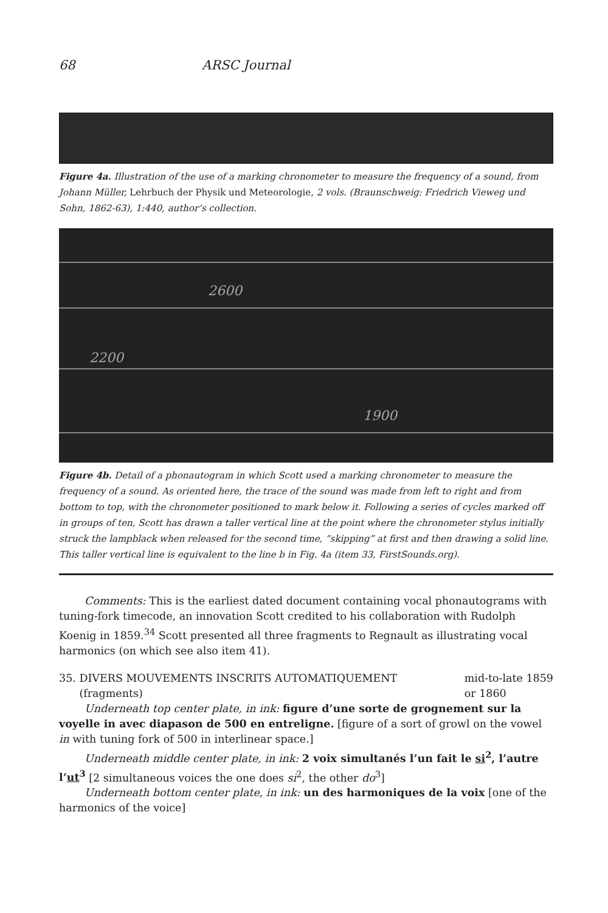68 ARSC Journal
Figure 4a. Illustration of the use of a marking chronometer to measure the frequency of a sound, from Johann Müller, Lehrbuch der Physik und Meteorologie, 2 vols. (Braunschweig: Friedrich Vieweg und Sohn, 1862-63), 1:440, author’s collection.
2600
2200
1900
Figure 4b. Detail of a phonautogram in which Scott used a marking chronometer to measure the frequency of a sound. As oriented here, the trace of the sound was made from left to right and from bottom to top, with the chronometer positioned to mark below it. Following a series of cycles marked off in groups of ten, Scott has drawn a taller vertical line at the point where the chronometer stylus initially struck the lampblack when released for the second time, “skipping” at first and then drawing a solid line. This taller vertical line is equivalent to the line b in Fig. 4a (item 33, FirstSounds.org).
Comments: This is the earliest dated document containing vocal phonautograms with tuning-fork timecode, an innovation Scott credited to his collaboration with Rudolph Koenig in 1859.<sup>34</sup> Scott presented all three fragments to Regnault as illustrating vocal harmonics (on which see also item 41).
35. DIVERS MOUVEMENTS INSCRITS AUTOMATIQUEMENT
(fragments)
mid-to-late 1859
or 1860
Underneath top center plate, in ink: figure d’une sorte de grognement sur la voyelle in avec diapason de 500 en entreligne. [figure of a sort of growl on the vowel in with tuning fork of 500 in interlinear space.]
Underneath middle center plate, in ink: 2 voix simultanés l’un fait le si<sup>2</sup>, l’autre l’ut<sup>3</sup> [2 simultaneous voices the one does si<sup>2</sup>, the other do<sup>3</sup>]
Underneath bottom center plate, in ink: un des harmoniques de la voix [one of the harmonics of the voice]